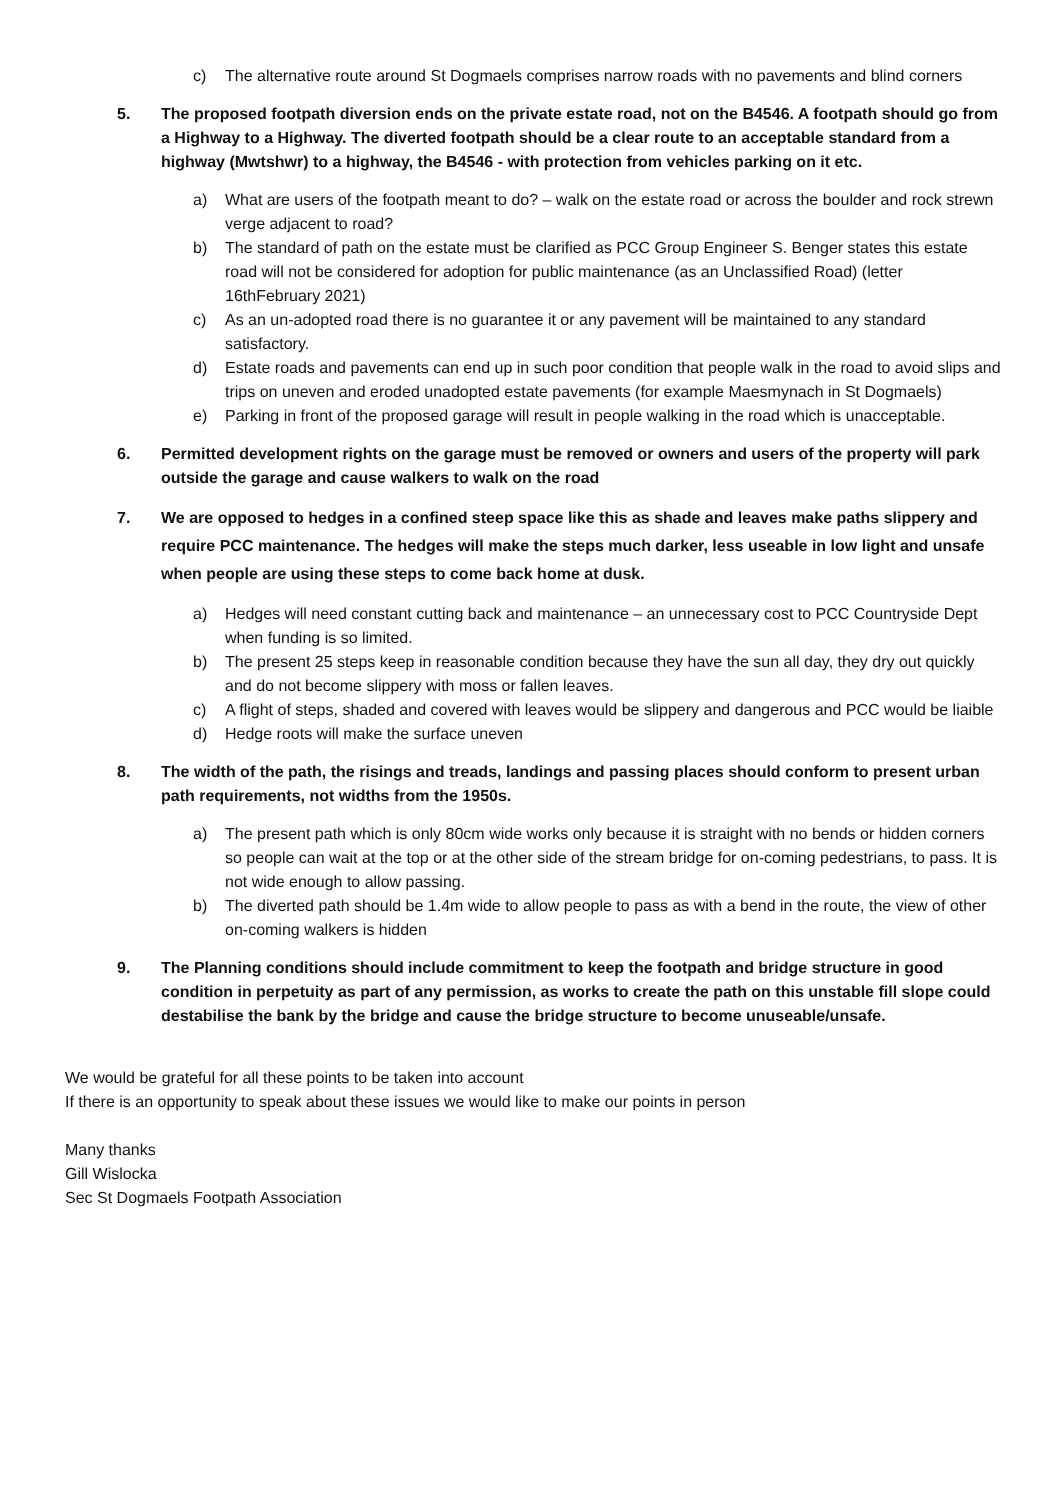c) The alternative route around St Dogmaels comprises narrow roads with no pavements and blind corners
5. The proposed footpath diversion ends on the private estate road, not on the B4546. A footpath should go from a Highway to a Highway. The diverted footpath should be a clear route to an acceptable standard from a highway (Mwtshwr) to a highway, the B4546 - with protection from vehicles parking on it etc.
a) What are users of the footpath meant to do? – walk on the estate road or across the boulder and rock strewn verge adjacent to road?
b) The standard of path on the estate must be clarified as PCC Group Engineer S. Benger states this estate road will not be considered for adoption for public maintenance (as an Unclassified Road) (letter 16thFebruary 2021)
c) As an un-adopted road there is no guarantee it or any pavement will be maintained to any standard satisfactory.
d) Estate roads and pavements can end up in such poor condition that people walk in the road to avoid slips and trips on uneven and eroded unadopted estate pavements (for example Maesmynach in St Dogmaels)
e) Parking in front of the proposed garage will result in people walking in the road which is unacceptable.
6. Permitted development rights on the garage must be removed or owners and users of the property will park outside the garage and cause walkers to walk on the road
7. We are opposed to hedges in a confined steep space like this as shade and leaves make paths slippery and require PCC maintenance. The hedges will make the steps much darker, less useable in low light and unsafe when people are using these steps to come back home at dusk.
a) Hedges will need constant cutting back and maintenance – an unnecessary cost to PCC Countryside Dept when funding is so limited.
b) The present 25 steps keep in reasonable condition because they have the sun all day, they dry out quickly and do not become slippery with moss or fallen leaves.
c) A flight of steps, shaded and covered with leaves would be slippery and dangerous and PCC would be liaible
d) Hedge roots will make the surface uneven
8. The width of the path, the risings and treads, landings and passing places should conform to present urban path requirements, not widths from the 1950s.
a) The present path which is only 80cm wide works only because it is straight with no bends or hidden corners so people can wait at the top or at the other side of the stream bridge for on-coming pedestrians, to pass. It is not wide enough to allow passing.
b) The diverted path should be 1.4m wide to allow people to pass as with a bend in the route, the view of other on-coming walkers is hidden
9. The Planning conditions should include commitment to keep the footpath and bridge structure in good condition in perpetuity as part of any permission, as works to create the path on this unstable fill slope could destabilise the bank by the bridge and cause the bridge structure to become unuseable/unsafe.
We would be grateful for all these points to be taken into account
If there is an opportunity to speak about these issues we would like to make our points in person
Many thanks
Gill Wislocka
Sec St Dogmaels Footpath Association